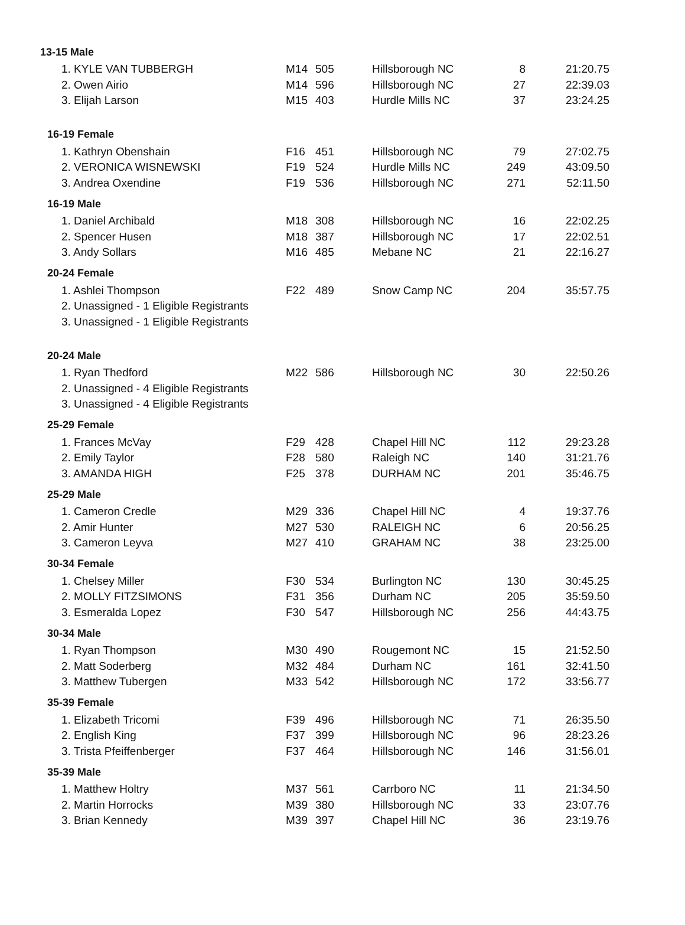| 13-15 Male | | | | | |
| --- | --- | --- | --- | --- | --- |
| 1. KYLE VAN TUBBERGH | M14 | 505 | Hillsborough NC | 8 | 21:20.75 |
| 2. Owen Airio | M14 | 596 | Hillsborough NC | 27 | 22:39.03 |
| 3. Elijah Larson | M15 | 403 | Hurdle Mills NC | 37 | 23:24.25 |
| 16-19 Female | | | | | |
| 1. Kathryn Obenshain | F16 | 451 | Hillsborough NC | 79 | 27:02.75 |
| 2. VERONICA WISNEWSKI | F19 | 524 | Hurdle Mills NC | 249 | 43:09.50 |
| 3. Andrea Oxendine | F19 | 536 | Hillsborough NC | 271 | 52:11.50 |
| 16-19 Male | | | | | |
| 1. Daniel Archibald | M18 | 308 | Hillsborough NC | 16 | 22:02.25 |
| 2. Spencer Husen | M18 | 387 | Hillsborough NC | 17 | 22:02.51 |
| 3. Andy Sollars | M16 | 485 | Mebane NC | 21 | 22:16.27 |
| 20-24 Female | | | | | |
| 1. Ashlei Thompson | F22 | 489 | Snow Camp NC | 204 | 35:57.75 |
| 2. Unassigned - 1 Eligible Registrants | | | | | |
| 3. Unassigned - 1 Eligible Registrants | | | | | |
| 20-24 Male | | | | | |
| 1. Ryan Thedford | M22 | 586 | Hillsborough NC | 30 | 22:50.26 |
| 2. Unassigned - 4 Eligible Registrants | | | | | |
| 3. Unassigned - 4 Eligible Registrants | | | | | |
| 25-29 Female | | | | | |
| 1. Frances McVay | F29 | 428 | Chapel Hill NC | 112 | 29:23.28 |
| 2. Emily Taylor | F28 | 580 | Raleigh NC | 140 | 31:21.76 |
| 3. AMANDA HIGH | F25 | 378 | DURHAM NC | 201 | 35:46.75 |
| 25-29 Male | | | | | |
| 1. Cameron Credle | M29 | 336 | Chapel Hill NC | 4 | 19:37.76 |
| 2. Amir Hunter | M27 | 530 | RALEIGH NC | 6 | 20:56.25 |
| 3. Cameron Leyva | M27 | 410 | GRAHAM NC | 38 | 23:25.00 |
| 30-34 Female | | | | | |
| 1. Chelsey Miller | F30 | 534 | Burlington NC | 130 | 30:45.25 |
| 2. MOLLY FITZSIMONS | F31 | 356 | Durham NC | 205 | 35:59.50 |
| 3. Esmeralda Lopez | F30 | 547 | Hillsborough NC | 256 | 44:43.75 |
| 30-34 Male | | | | | |
| 1. Ryan Thompson | M30 | 490 | Rougemont NC | 15 | 21:52.50 |
| 2. Matt Soderberg | M32 | 484 | Durham NC | 161 | 32:41.50 |
| 3. Matthew Tubergen | M33 | 542 | Hillsborough NC | 172 | 33:56.77 |
| 35-39 Female | | | | | |
| 1. Elizabeth Tricomi | F39 | 496 | Hillsborough NC | 71 | 26:35.50 |
| 2. English King | F37 | 399 | Hillsborough NC | 96 | 28:23.26 |
| 3. Trista Pfeiffenberger | F37 | 464 | Hillsborough NC | 146 | 31:56.01 |
| 35-39 Male | | | | | |
| 1. Matthew Holtry | M37 | 561 | Carrboro NC | 11 | 21:34.50 |
| 2. Martin Horrocks | M39 | 380 | Hillsborough NC | 33 | 23:07.76 |
| 3. Brian Kennedy | M39 | 397 | Chapel Hill NC | 36 | 23:19.76 |